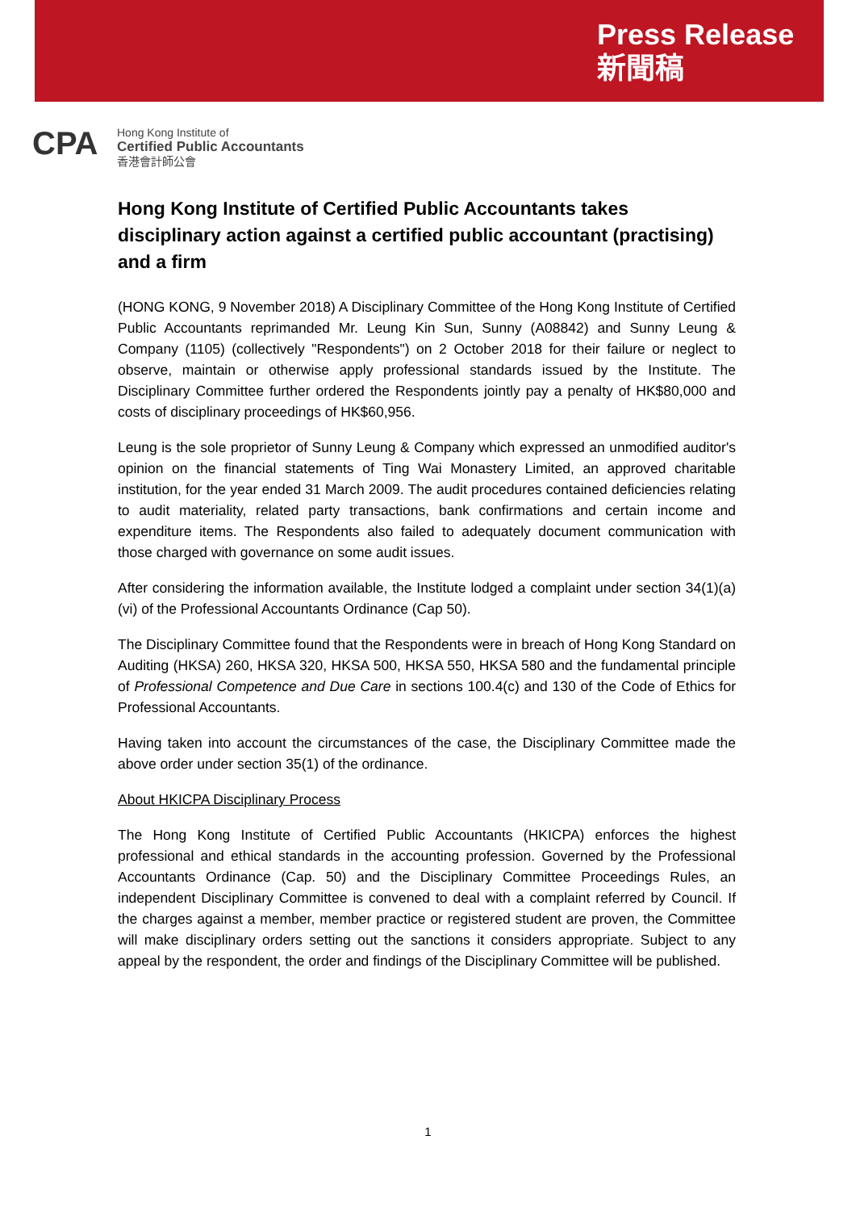Press Release
新聞稿
CPA
Hong Kong Institute of
Certified Public Accountants
香港會計師公會
Hong Kong Institute of Certified Public Accountants takes disciplinary action against a certified public accountant (practising) and a firm
(HONG KONG, 9 November 2018) A Disciplinary Committee of the Hong Kong Institute of Certified Public Accountants reprimanded Mr. Leung Kin Sun, Sunny (A08842) and Sunny Leung & Company (1105) (collectively "Respondents") on 2 October 2018 for their failure or neglect to observe, maintain or otherwise apply professional standards issued by the Institute. The Disciplinary Committee further ordered the Respondents jointly pay a penalty of HK$80,000 and costs of disciplinary proceedings of HK$60,956.
Leung is the sole proprietor of Sunny Leung & Company which expressed an unmodified auditor's opinion on the financial statements of Ting Wai Monastery Limited, an approved charitable institution, for the year ended 31 March 2009. The audit procedures contained deficiencies relating to audit materiality, related party transactions, bank confirmations and certain income and expenditure items. The Respondents also failed to adequately document communication with those charged with governance on some audit issues.
After considering the information available, the Institute lodged a complaint under section 34(1)(a)(vi) of the Professional Accountants Ordinance (Cap 50).
The Disciplinary Committee found that the Respondents were in breach of Hong Kong Standard on Auditing (HKSA) 260, HKSA 320, HKSA 500, HKSA 550, HKSA 580 and the fundamental principle of Professional Competence and Due Care in sections 100.4(c) and 130 of the Code of Ethics for Professional Accountants.
Having taken into account the circumstances of the case, the Disciplinary Committee made the above order under section 35(1) of the ordinance.
About HKICPA Disciplinary Process
The Hong Kong Institute of Certified Public Accountants (HKICPA) enforces the highest professional and ethical standards in the accounting profession. Governed by the Professional Accountants Ordinance (Cap. 50) and the Disciplinary Committee Proceedings Rules, an independent Disciplinary Committee is convened to deal with a complaint referred by Council. If the charges against a member, member practice or registered student are proven, the Committee will make disciplinary orders setting out the sanctions it considers appropriate. Subject to any appeal by the respondent, the order and findings of the Disciplinary Committee will be published.
1